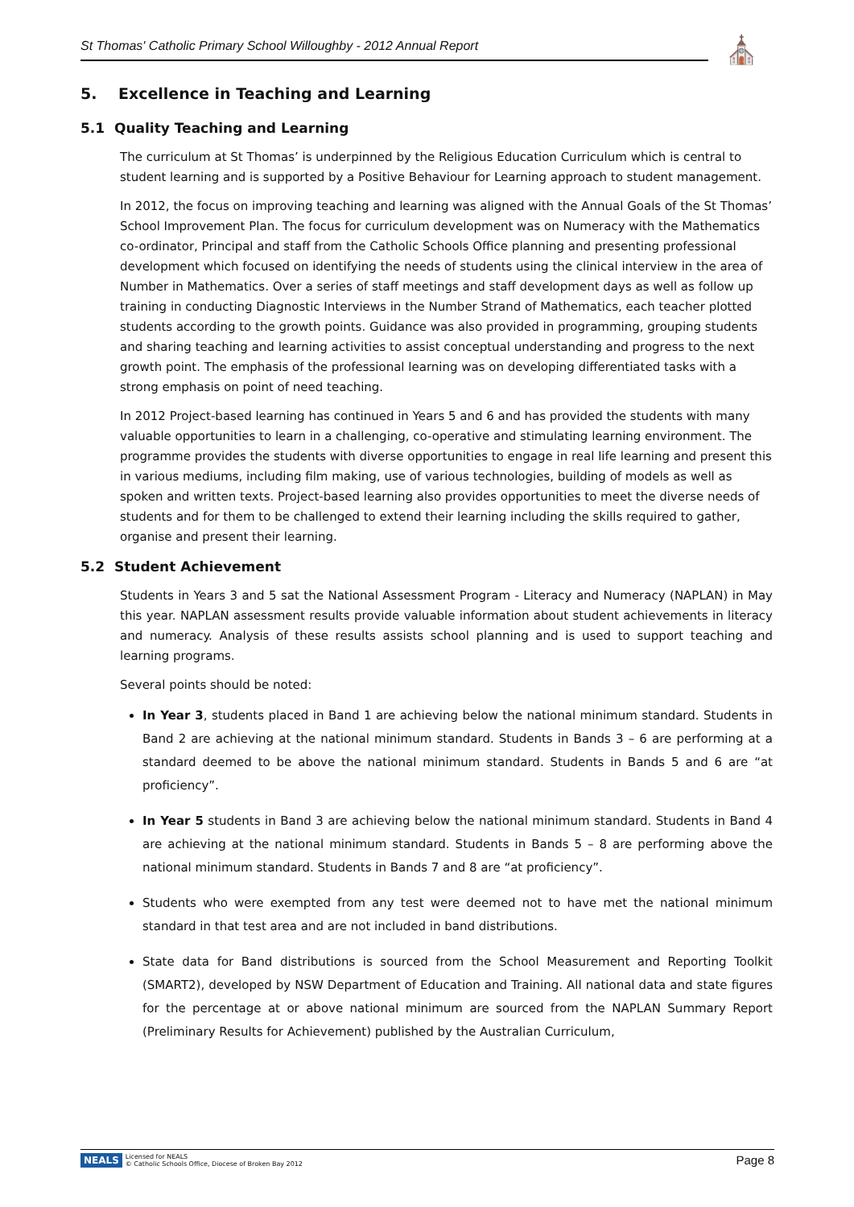St Thomas' Catholic Primary School Willoughby - 2012 Annual Report ⛪
5. Excellence in Teaching and Learning
5.1 Quality Teaching and Learning
The curriculum at St Thomas’ is underpinned by the Religious Education Curriculum which is central to student learning and is supported by a Positive Behaviour for Learning approach to student management.
In 2012, the focus on improving teaching and learning was aligned with the Annual Goals of the St Thomas’ School Improvement Plan. The focus for curriculum development was on Numeracy with the Mathematics co-ordinator, Principal and staff from the Catholic Schools Office planning and presenting professional development which focused on identifying the needs of students using the clinical interview in the area of Number in Mathematics. Over a series of staff meetings and staff development days as well as follow up training in conducting Diagnostic Interviews in the Number Strand of Mathematics, each teacher plotted students according to the growth points. Guidance was also provided in programming, grouping students and sharing teaching and learning activities to assist conceptual understanding and progress to the next growth point. The emphasis of the professional learning was on developing differentiated tasks with a strong emphasis on point of need teaching.
In 2012 Project-based learning has continued in Years 5 and 6 and has provided the students with many valuable opportunities to learn in a challenging, co-operative and stimulating learning environment. The programme provides the students with diverse opportunities to engage in real life learning and present this in various mediums, including film making, use of various technologies, building of models as well as spoken and written texts. Project-based learning also provides opportunities to meet the diverse needs of students and for them to be challenged to extend their learning including the skills required to gather, organise and present their learning.
5.2 Student Achievement
Students in Years 3 and 5 sat the National Assessment Program - Literacy and Numeracy (NAPLAN) in May this year. NAPLAN assessment results provide valuable information about student achievements in literacy and numeracy. Analysis of these results assists school planning and is used to support teaching and learning programs.
Several points should be noted:
In Year 3, students placed in Band 1 are achieving below the national minimum standard. Students in Band 2 are achieving at the national minimum standard. Students in Bands 3 – 6 are performing at a standard deemed to be above the national minimum standard. Students in Bands 5 and 6 are “at proficiency”.
In Year 5 students in Band 3 are achieving below the national minimum standard. Students in Band 4 are achieving at the national minimum standard. Students in Bands 5 – 8 are performing above the national minimum standard. Students in Bands 7 and 8 are “at proficiency”.
Students who were exempted from any test were deemed not to have met the national minimum standard in that test area and are not included in band distributions.
State data for Band distributions is sourced from the School Measurement and Reporting Toolkit (SMART2), developed by NSW Department of Education and Training. All national data and state figures for the percentage at or above national minimum are sourced from the NAPLAN Summary Report (Preliminary Results for Achievement) published by the Australian Curriculum,
NEALS Licensed for NEALS
© Catholic Schools Office, Diocese of Broken Bay 2012
Page 8